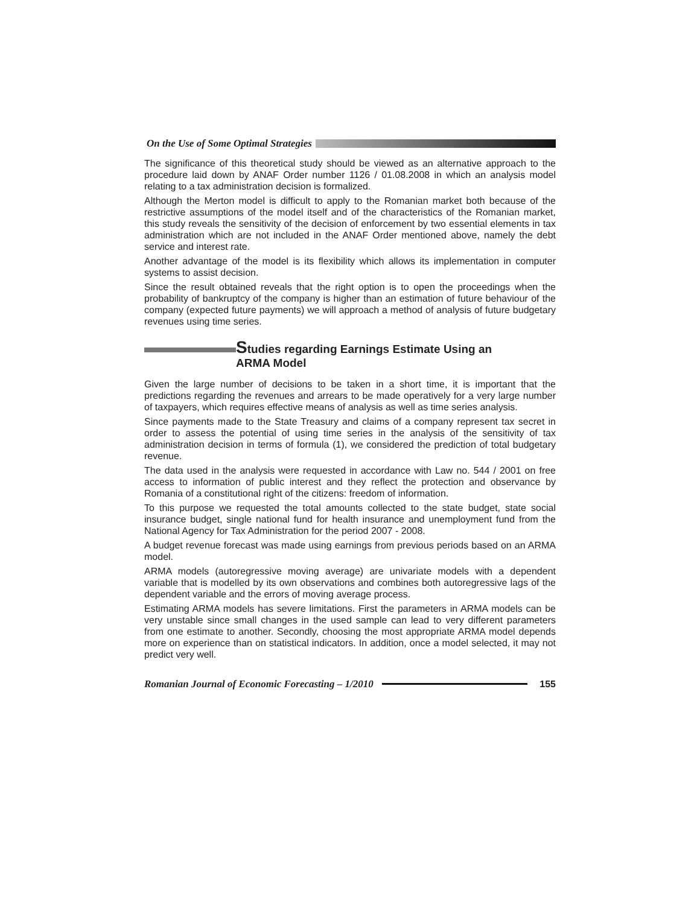On the Use of Some Optimal Strategies
The significance of this theoretical study should be viewed as an alternative approach to the procedure laid down by ANAF Order number 1126 / 01.08.2008 in which an analysis model relating to a tax administration decision is formalized.
Although the Merton model is difficult to apply to the Romanian market both because of the restrictive assumptions of the model itself and of the characteristics of the Romanian market, this study reveals the sensitivity of the decision of enforcement by two essential elements in tax administration which are not included in the ANAF Order mentioned above, namely the debt service and interest rate.
Another advantage of the model is its flexibility which allows its implementation in computer systems to assist decision.
Since the result obtained reveals that the right option is to open the proceedings when the probability of bankruptcy of the company is higher than an estimation of future behaviour of the company (expected future payments) we will approach a method of analysis of future budgetary revenues using time series.
Studies regarding Earnings Estimate Using an
ARMA Model
Given the large number of decisions to be taken in a short time, it is important that the predictions regarding the revenues and arrears to be made operatively for a very large number of taxpayers, which requires effective means of analysis as well as time series analysis.
Since payments made to the State Treasury and claims of a company represent tax secret in order to assess the potential of using time series in the analysis of the sensitivity of tax administration decision in terms of formula (1), we considered the prediction of total budgetary revenue.
The data used in the analysis were requested in accordance with Law no. 544 / 2001 on free access to information of public interest and they reflect the protection and observance by Romania of a constitutional right of the citizens: freedom of information.
To this purpose we requested the total amounts collected to the state budget, state social insurance budget, single national fund for health insurance and unemployment fund from the National Agency for Tax Administration for the period 2007 - 2008.
A budget revenue forecast was made using earnings from previous periods based on an ARMA model.
ARMA models (autoregressive moving average) are univariate models with a dependent variable that is modelled by its own observations and combines both autoregressive lags of the dependent variable and the errors of moving average process.
Estimating ARMA models has severe limitations. First the parameters in ARMA models can be very unstable since small changes in the used sample can lead to very different parameters from one estimate to another. Secondly, choosing the most appropriate ARMA model depends more on experience than on statistical indicators. In addition, once a model selected, it may not predict very well.
Romanian Journal of Economic Forecasting – 1/2010 155